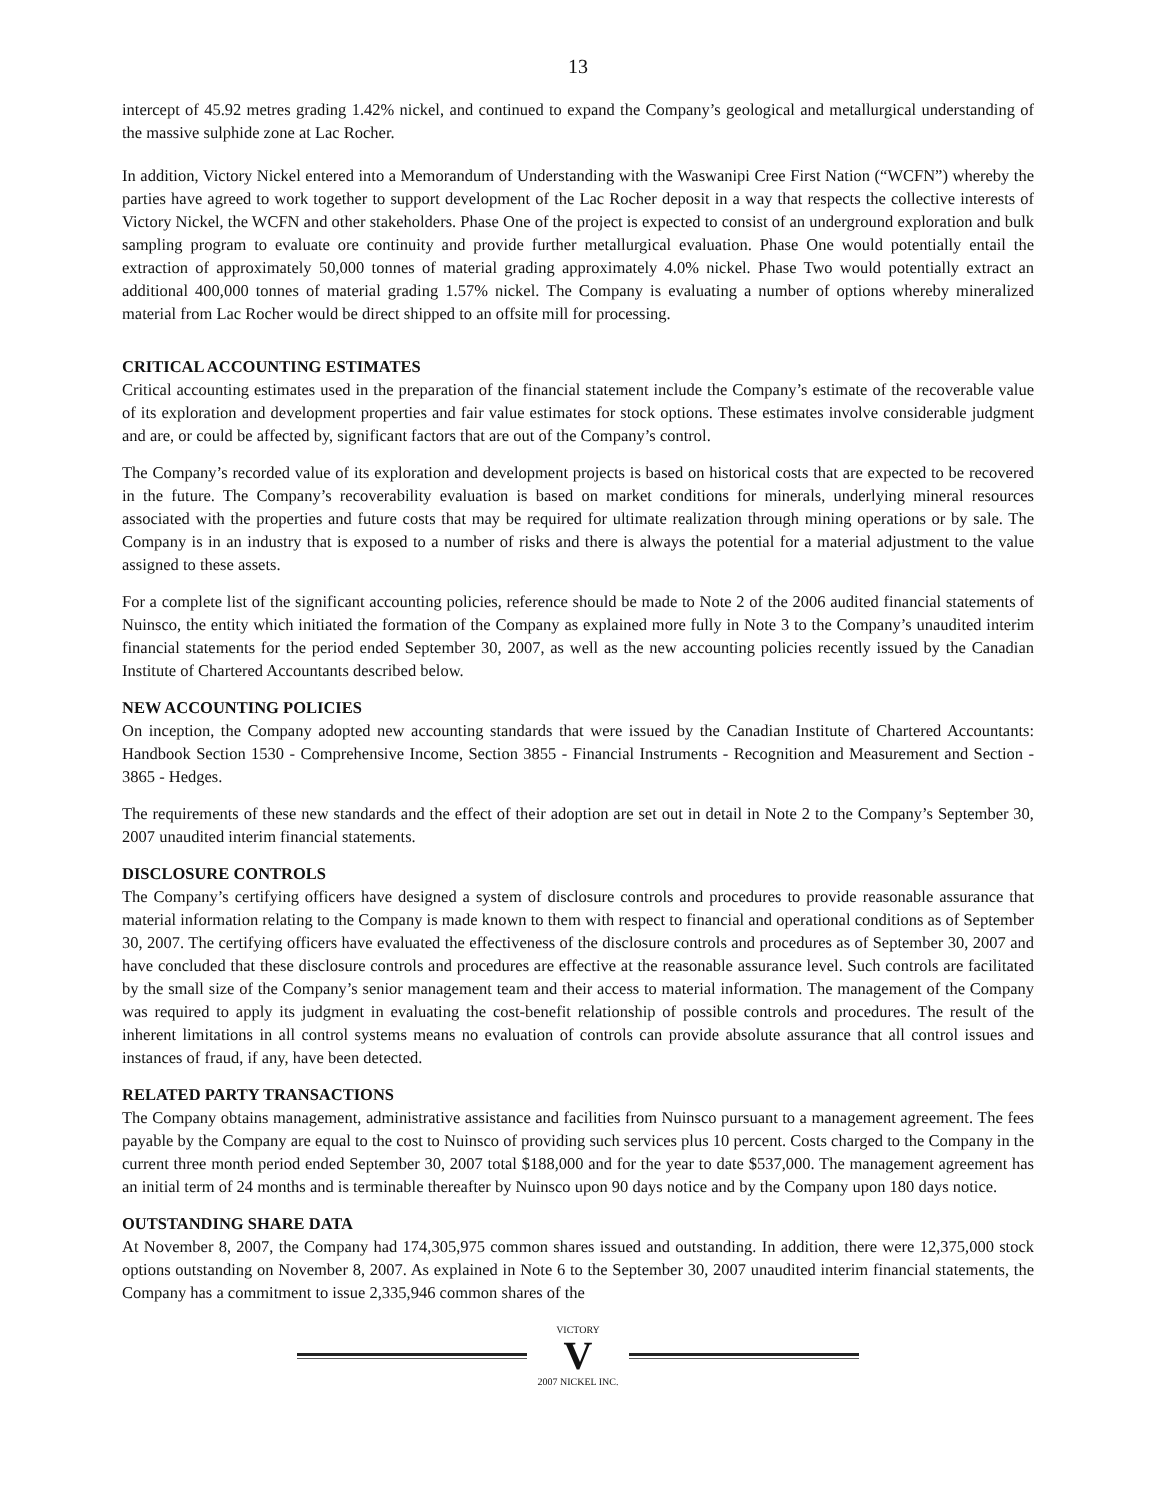13
intercept of 45.92 metres grading 1.42% nickel, and continued to expand the Company’s geological and metallurgical understanding of the massive sulphide zone at Lac Rocher.
In addition, Victory Nickel entered into a Memorandum of Understanding with the Waswanipi Cree First Nation (“WCFN”) whereby the parties have agreed to work together to support development of the Lac Rocher deposit in a way that respects the collective interests of Victory Nickel, the WCFN and other stakeholders. Phase One of the project is expected to consist of an underground exploration and bulk sampling program to evaluate ore continuity and provide further metallurgical evaluation. Phase One would potentially entail the extraction of approximately 50,000 tonnes of material grading approximately 4.0% nickel. Phase Two would potentially extract an additional 400,000 tonnes of material grading 1.57% nickel. The Company is evaluating a number of options whereby mineralized material from Lac Rocher would be direct shipped to an offsite mill for processing.
CRITICAL ACCOUNTING ESTIMATES
Critical accounting estimates used in the preparation of the financial statement include the Company’s estimate of the recoverable value of its exploration and development properties and fair value estimates for stock options. These estimates involve considerable judgment and are, or could be affected by, significant factors that are out of the Company’s control.
The Company’s recorded value of its exploration and development projects is based on historical costs that are expected to be recovered in the future. The Company’s recoverability evaluation is based on market conditions for minerals, underlying mineral resources associated with the properties and future costs that may be required for ultimate realization through mining operations or by sale. The Company is in an industry that is exposed to a number of risks and there is always the potential for a material adjustment to the value assigned to these assets.
For a complete list of the significant accounting policies, reference should be made to Note 2 of the 2006 audited financial statements of Nuinsco, the entity which initiated the formation of the Company as explained more fully in Note 3 to the Company’s unaudited interim financial statements for the period ended September 30, 2007, as well as the new accounting policies recently issued by the Canadian Institute of Chartered Accountants described below.
NEW ACCOUNTING POLICIES
On inception, the Company adopted new accounting standards that were issued by the Canadian Institute of Chartered Accountants: Handbook Section 1530 - Comprehensive Income, Section 3855 - Financial Instruments - Recognition and Measurement and Section - 3865 - Hedges.
The requirements of these new standards and the effect of their adoption are set out in detail in Note 2 to the Company’s September 30, 2007 unaudited interim financial statements.
DISCLOSURE CONTROLS
The Company’s certifying officers have designed a system of disclosure controls and procedures to provide reasonable assurance that material information relating to the Company is made known to them with respect to financial and operational conditions as of September 30, 2007. The certifying officers have evaluated the effectiveness of the disclosure controls and procedures as of September 30, 2007 and have concluded that these disclosure controls and procedures are effective at the reasonable assurance level. Such controls are facilitated by the small size of the Company’s senior management team and their access to material information. The management of the Company was required to apply its judgment in evaluating the cost-benefit relationship of possible controls and procedures. The result of the inherent limitations in all control systems means no evaluation of controls can provide absolute assurance that all control issues and instances of fraud, if any, have been detected.
RELATED PARTY TRANSACTIONS
The Company obtains management, administrative assistance and facilities from Nuinsco pursuant to a management agreement. The fees payable by the Company are equal to the cost to Nuinsco of providing such services plus 10 percent. Costs charged to the Company in the current three month period ended September 30, 2007 total $188,000 and for the year to date $537,000. The management agreement has an initial term of 24 months and is terminable thereafter by Nuinsco upon 90 days notice and by the Company upon 180 days notice.
OUTSTANDING SHARE DATA
At November 8, 2007, the Company had 174,305,975 common shares issued and outstanding. In addition, there were 12,375,000 stock options outstanding on November 8, 2007. As explained in Note 6 to the September 30, 2007 unaudited interim financial statements, the Company has a commitment to issue 2,335,946 common shares of the
VICTORY
V
2007 NICKEL INC.